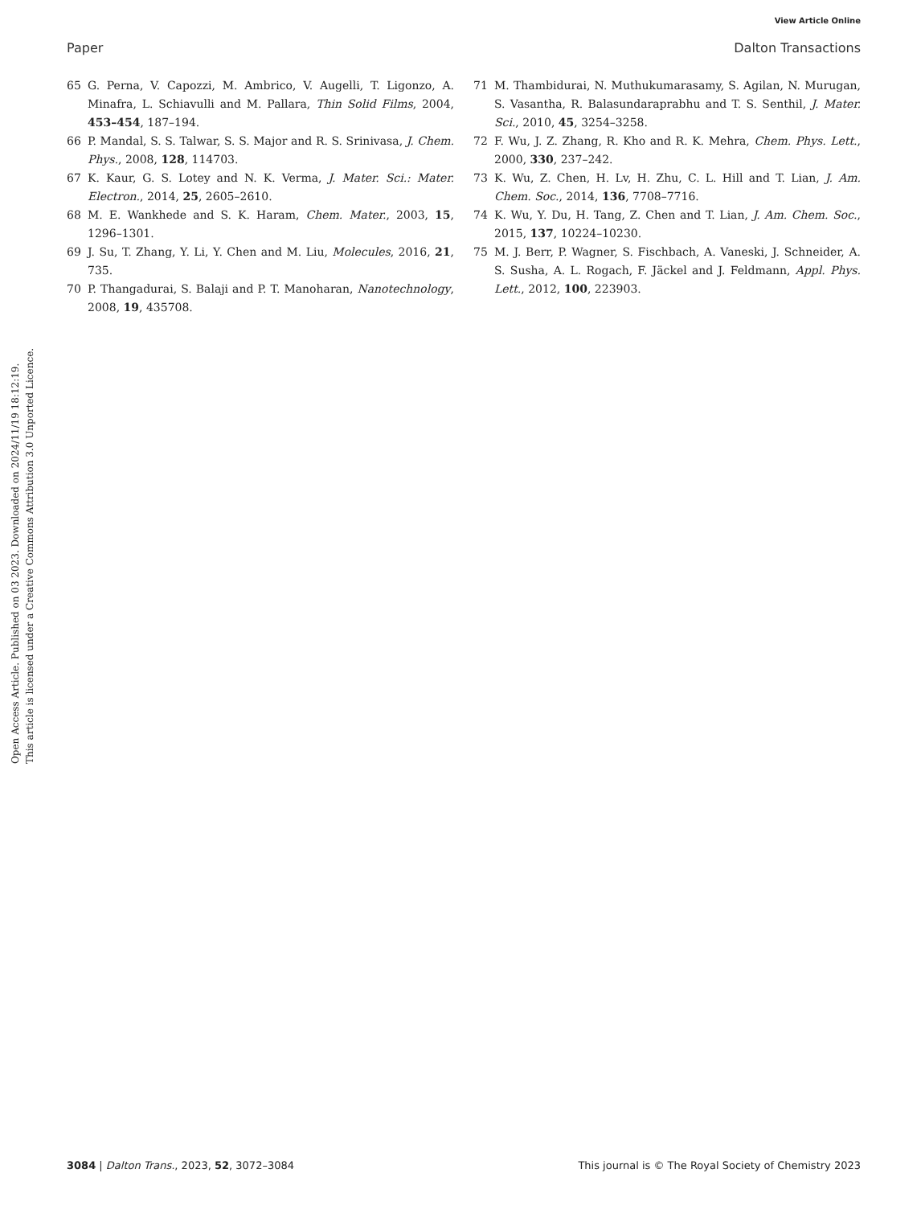View Article Online
Open Access Article. Published on 03 2023. Downloaded on 2024/11/19 18:12:19.
This article is licensed under a Creative Commons Attribution 3.0 Unported Licence.
Paper Dalton Transactions
65 G. Perna, V. Capozzi, M. Ambrico, V. Augelli, T. Ligonzo, A. Minafra, L. Schiavulli and M. Pallara, Thin Solid Films, 2004, 453–454, 187–194.
66 P. Mandal, S. S. Talwar, S. S. Major and R. S. Srinivasa, J. Chem. Phys., 2008, 128, 114703.
67 K. Kaur, G. S. Lotey and N. K. Verma, J. Mater. Sci.: Mater. Electron., 2014, 25, 2605–2610.
68 M. E. Wankhede and S. K. Haram, Chem. Mater., 2003, 15, 1296–1301.
69 J. Su, T. Zhang, Y. Li, Y. Chen and M. Liu, Molecules, 2016, 21, 735.
70 P. Thangadurai, S. Balaji and P. T. Manoharan, Nanotechnology, 2008, 19, 435708.
71 M. Thambidurai, N. Muthukumarasamy, S. Agilan, N. Murugan, S. Vasantha, R. Balasundaraprabhu and T. S. Senthil, J. Mater. Sci., 2010, 45, 3254–3258.
72 F. Wu, J. Z. Zhang, R. Kho and R. K. Mehra, Chem. Phys. Lett., 2000, 330, 237–242.
73 K. Wu, Z. Chen, H. Lv, H. Zhu, C. L. Hill and T. Lian, J. Am. Chem. Soc., 2014, 136, 7708–7716.
74 K. Wu, Y. Du, H. Tang, Z. Chen and T. Lian, J. Am. Chem. Soc., 2015, 137, 10224–10230.
75 M. J. Berr, P. Wagner, S. Fischbach, A. Vaneski, J. Schneider, A. S. Susha, A. L. Rogach, F. Jäckel and J. Feldmann, Appl. Phys. Lett., 2012, 100, 223903.
3084 | Dalton Trans., 2023, 52, 3072–3084 This journal is © The Royal Society of Chemistry 2023